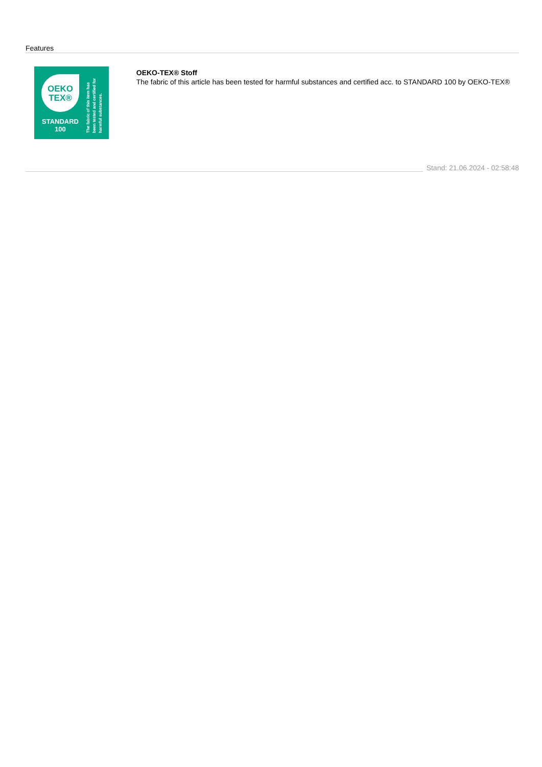Features
OEKO
TEX®
STANDARD
100
The fabric of this item has been tested and certified for harmful substances.
OEKO-TEX® Stoff
The fabric of this article has been tested for harmful substances and certified acc. to STANDARD 100 by OEKO-TEX®
Stand: 21.06.2024 - 02:58:48